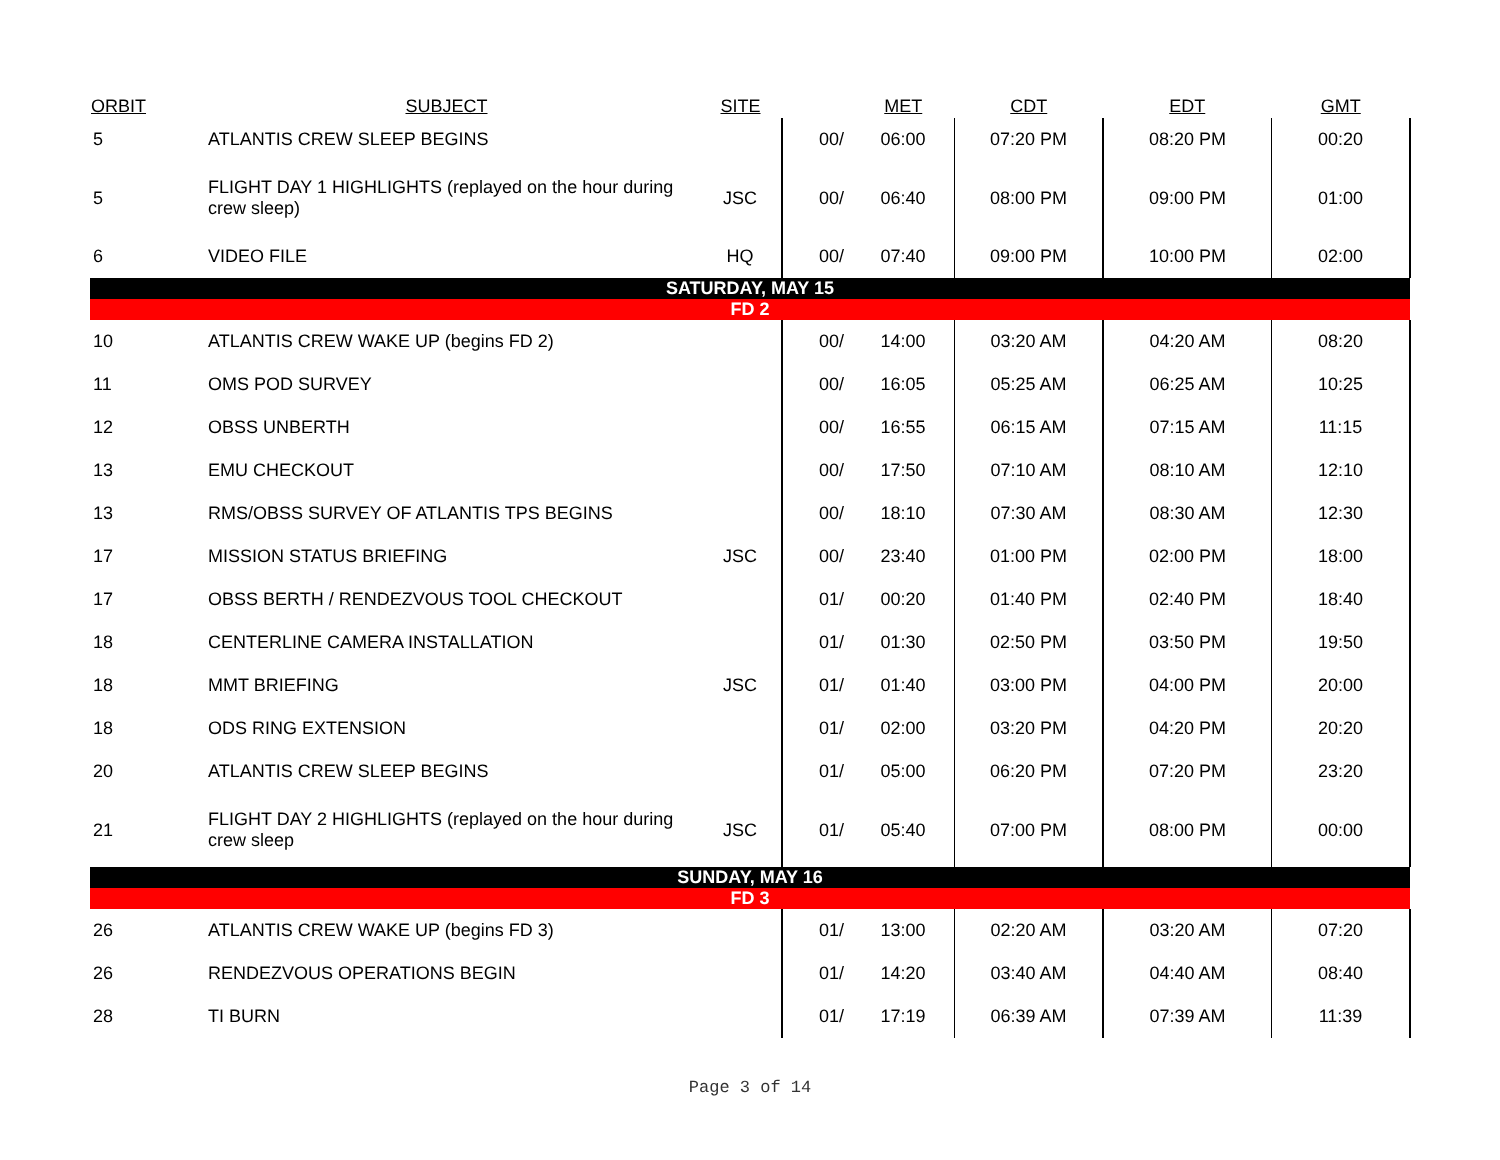| ORBIT | SUBJECT | SITE | | MET | CDT | EDT | GMT |
| --- | --- | --- | --- | --- | --- | --- | --- |
| 5 | ATLANTIS CREW SLEEP BEGINS | | 00/ | 06:00 | 07:20 PM | 08:20 PM | 00:20 |
| 5 | FLIGHT DAY 1 HIGHLIGHTS (replayed on the hour during crew sleep) | JSC | 00/ | 06:40 | 08:00 PM | 09:00 PM | 01:00 |
| 6 | VIDEO FILE | HQ | 00/ | 07:40 | 09:00 PM | 10:00 PM | 02:00 |
| SATURDAY, MAY 15 | | | | | | | |
| FD 2 | | | | | | | |
| 10 | ATLANTIS CREW WAKE UP (begins FD 2) | | 00/ | 14:00 | 03:20 AM | 04:20 AM | 08:20 |
| 11 | OMS POD SURVEY | | 00/ | 16:05 | 05:25 AM | 06:25 AM | 10:25 |
| 12 | OBSS UNBERTH | | 00/ | 16:55 | 06:15 AM | 07:15 AM | 11:15 |
| 13 | EMU CHECKOUT | | 00/ | 17:50 | 07:10 AM | 08:10 AM | 12:10 |
| 13 | RMS/OBSS SURVEY OF ATLANTIS TPS BEGINS | | 00/ | 18:10 | 07:30 AM | 08:30 AM | 12:30 |
| 17 | MISSION STATUS BRIEFING | JSC | 00/ | 23:40 | 01:00 PM | 02:00 PM | 18:00 |
| 17 | OBSS BERTH / RENDEZVOUS TOOL CHECKOUT | | 01/ | 00:20 | 01:40 PM | 02:40 PM | 18:40 |
| 18 | CENTERLINE CAMERA INSTALLATION | | 01/ | 01:30 | 02:50 PM | 03:50 PM | 19:50 |
| 18 | MMT BRIEFING | JSC | 01/ | 01:40 | 03:00 PM | 04:00 PM | 20:00 |
| 18 | ODS RING EXTENSION | | 01/ | 02:00 | 03:20 PM | 04:20 PM | 20:20 |
| 20 | ATLANTIS CREW SLEEP BEGINS | | 01/ | 05:00 | 06:20 PM | 07:20 PM | 23:20 |
| 21 | FLIGHT DAY 2 HIGHLIGHTS (replayed on the hour during crew sleep | JSC | 01/ | 05:40 | 07:00 PM | 08:00 PM | 00:00 |
| SUNDAY, MAY 16 | | | | | | | |
| FD 3 | | | | | | | |
| 26 | ATLANTIS CREW WAKE UP (begins FD 3) | | 01/ | 13:00 | 02:20 AM | 03:20 AM | 07:20 |
| 26 | RENDEZVOUS OPERATIONS BEGIN | | 01/ | 14:20 | 03:40 AM | 04:40 AM | 08:40 |
| 28 | TI BURN | | 01/ | 17:19 | 06:39 AM | 07:39 AM | 11:39 |
Page 3 of 14